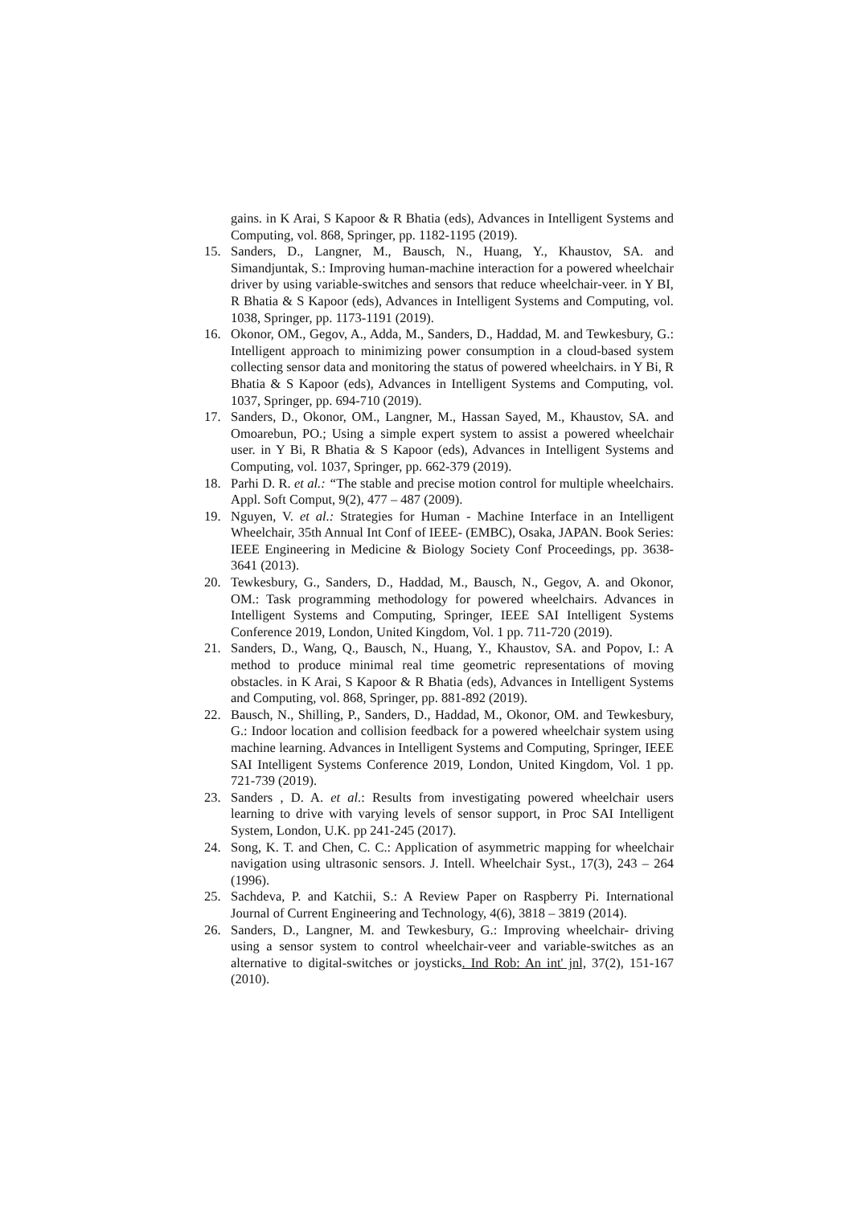gains. in K Arai, S Kapoor & R Bhatia (eds), Advances in Intelligent Systems and Computing, vol. 868, Springer, pp. 1182-1195 (2019).
15. Sanders, D., Langner, M., Bausch, N., Huang, Y., Khaustov, SA. and Simandjuntak, S.: Improving human-machine interaction for a powered wheelchair driver by using variable-switches and sensors that reduce wheelchair-veer. in Y BI, R Bhatia & S Kapoor (eds), Advances in Intelligent Systems and Computing, vol. 1038, Springer, pp. 1173-1191 (2019).
16. Okonor, OM., Gegov, A., Adda, M., Sanders, D., Haddad, M. and Tewkesbury, G.: Intelligent approach to minimizing power consumption in a cloud-based system collecting sensor data and monitoring the status of powered wheelchairs. in Y Bi, R Bhatia & S Kapoor (eds), Advances in Intelligent Systems and Computing, vol. 1037, Springer, pp. 694-710 (2019).
17. Sanders, D., Okonor, OM., Langner, M., Hassan Sayed, M., Khaustov, SA. and Omoarebun, PO.; Using a simple expert system to assist a powered wheelchair user. in Y Bi, R Bhatia & S Kapoor (eds), Advances in Intelligent Systems and Computing, vol. 1037, Springer, pp. 662-379 (2019).
18. Parhi D. R. et al.: “The stable and precise motion control for multiple wheelchairs. Appl. Soft Comput, 9(2), 477 – 487 (2009).
19. Nguyen, V. et al.: Strategies for Human - Machine Interface in an Intelligent Wheelchair, 35th Annual Int Conf of IEEE- (EMBC), Osaka, JAPAN. Book Series: IEEE Engineering in Medicine & Biology Society Conf Proceedings, pp. 3638-3641 (2013).
20. Tewkesbury, G., Sanders, D., Haddad, M., Bausch, N., Gegov, A. and Okonor, OM.: Task programming methodology for powered wheelchairs. Advances in Intelligent Systems and Computing, Springer, IEEE SAI Intelligent Systems Conference 2019, London, United Kingdom, Vol. 1 pp. 711-720 (2019).
21. Sanders, D., Wang, Q., Bausch, N., Huang, Y., Khaustov, SA. and Popov, I.: A method to produce minimal real time geometric representations of moving obstacles. in K Arai, S Kapoor & R Bhatia (eds), Advances in Intelligent Systems and Computing, vol. 868, Springer, pp. 881-892 (2019).
22. Bausch, N., Shilling, P., Sanders, D., Haddad, M., Okonor, OM. and Tewkesbury, G.: Indoor location and collision feedback for a powered wheelchair system using machine learning. Advances in Intelligent Systems and Computing, Springer, IEEE SAI Intelligent Systems Conference 2019, London, United Kingdom, Vol. 1 pp. 721-739 (2019).
23. Sanders , D. A. et al.: Results from investigating powered wheelchair users learning to drive with varying levels of sensor support, in Proc SAI Intelligent System, London, U.K. pp 241-245 (2017).
24. Song, K. T. and Chen, C. C.: Application of asymmetric mapping for wheelchair navigation using ultrasonic sensors. J. Intell. Wheelchair Syst., 17(3), 243 – 264 (1996).
25. Sachdeva, P. and Katchii, S.: A Review Paper on Raspberry Pi. International Journal of Current Engineering and Technology, 4(6), 3818 – 3819 (2014).
26. Sanders, D., Langner, M. and Tewkesbury, G.: Improving wheelchair- driving using a sensor system to control wheelchair-veer and variable-switches as an alternative to digital-switches or joysticks. Ind Rob: An int' jnl, 37(2), 151-167 (2010).